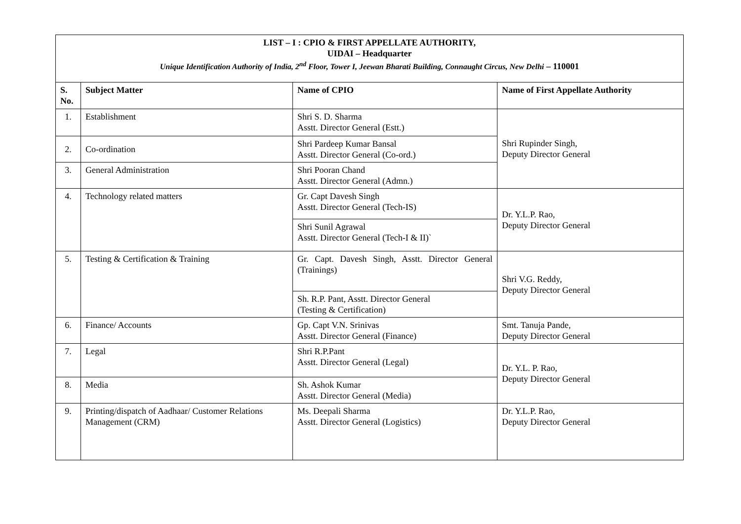| LIST – I : CPIO & FIRST APPELLATE AUTHORITY, UIDAI – Headquarter Unique Identification Authority of India, 2<sup>nd</sup> Floor, Tower I, Jeewan Bharati Building, Connaught Circus, New Delhi – 110001 | | | |
| S. No. | Subject Matter | Name of CPIO | Name of First Appellate Authority |
| 1. | Establishment | Shri S. D. Sharma Asstt. Director General (Estt.) | Shri Rupinder Singh, Deputy Director General |
| 2. | Co-ordination | Shri Pardeep Kumar Bansal Asstt. Director General (Co-ord.) | |
| 3. | General Administration | Shri Pooran Chand Asstt. Director General (Admn.) | |
| 4. | Technology related matters | Gr. Capt Davesh Singh Asstt. Director General (Tech-IS) | Dr. Y.L.P. Rao, Deputy Director General |
| | | Shri Sunil Agrawal Asstt. Director General (Tech-I & II)` | |
| 5. | Testing & Certification & Training | Gr. Capt. Davesh Singh, Asstt. Director General (Trainings) | Shri V.G. Reddy, Deputy Director General |
| | | Sh. R.P. Pant, Asstt. Director General (Testing & Certification) | |
| 6. | Finance/ Accounts | Gp. Capt V.N. Srinivas Asstt. Director General (Finance) | Smt. Tanuja Pande, Deputy Director General |
| 7. | Legal | Shri R.P.Pant Asstt. Director General (Legal) | Dr. Y.L. P. Rao, Deputy Director General |
| 8. | Media | Sh. Ashok Kumar Asstt. Director General (Media) | |
| 9. | Printing/dispatch of Aadhaar/ Customer Relations Management (CRM) | Ms. Deepali Sharma Asstt. Director General (Logistics) | Dr. Y.L.P. Rao, Deputy Director General |